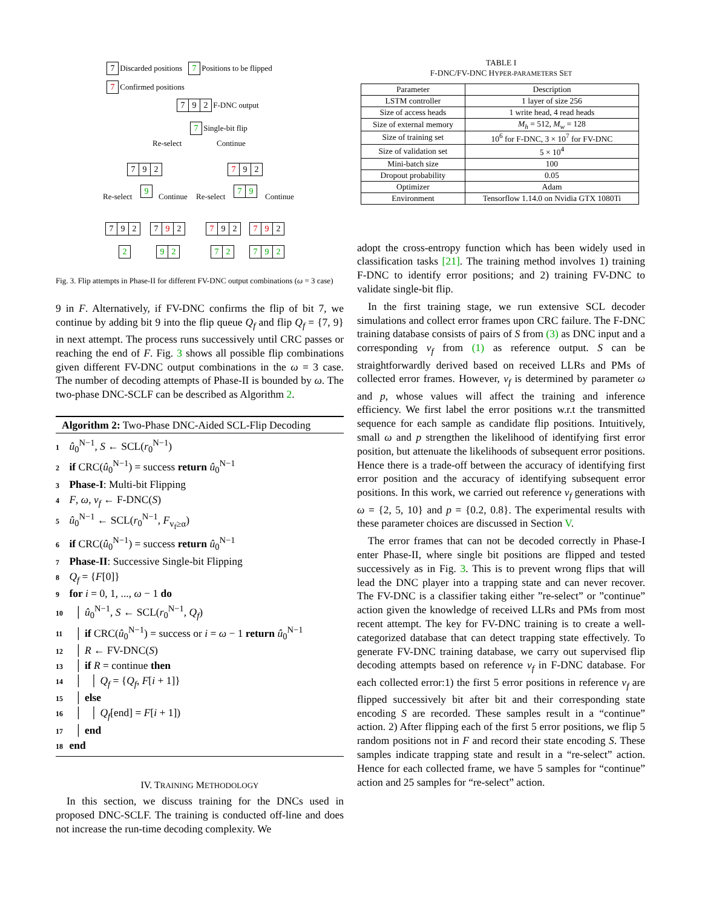7 Discarded positions 7 Positions to be flipped
7 Confirmed positions
7 9 2 F-DNC output
7 Single-bit flip
Re-select Continue
7 9 2 7 9 2
Re-select
9
Continue Re-select
7 9
Continue
7 9 2 7 9 2 7 9 2 7 9 2
2 9 2 7 2 7 9 2
Fig. 3. Flip attempts in Phase-II for different FV-DNC output combinations (ω = 3 case)
9 in F. Alternatively, if FV-DNC confirms the flip of bit 7, we continue by adding bit 9 into the flip queue Q<sub>f</sub> and flip Q<sub>f</sub> = {7, 9} in next attempt. The process runs successively until CRC passes or reaching the end of F. Fig. 3 shows all possible flip combinations given different FV-DNC output combinations in the ω = 3 case. The number of decoding attempts of Phase-II is bounded by ω. The two-phase DNC-SCLF can be described as Algorithm 2.
Algorithm 2: Two-Phase DNC-Aided SCL-Flip Decoding
1 û<sub>0</sub><sup>N−1</sup>, S ← SCL(r<sub>0</sub><sup>N−1</sup>)
2 if CRC(û<sub>0</sub><sup>N−1</sup>) = success return û<sub>0</sub><sup>N−1</sup>
3 Phase-I: Multi-bit Flipping
4 F, ω, v<sub>f</sub> ← F-DNC(S)
5 û<sub>0</sub><sup>N−1</sup> ← SCL(r<sub>0</sub><sup>N−1</sup>, F<sub>v<sub>f</sub>≥α</sub>)
6 if CRC(û<sub>0</sub><sup>N−1</sup>) = success return û<sub>0</sub><sup>N−1</sup>
7 Phase-II: Successive Single-bit Flipping
8 Q<sub>f</sub> = {F[0]}
9 for i = 0, 1, ..., ω − 1 do
10 │ û<sub>0</sub><sup>N−1</sup>, S ← SCL(r<sub>0</sub><sup>N−1</sup>, Q<sub>f</sub>)
11 │ if CRC(û<sub>0</sub><sup>N−1</sup>) = success or i = ω − 1 return û<sub>0</sub><sup>N−1</sup>
12 │ R ← FV-DNC(S)
13 │ if R = continue then
14 │ │ Q<sub>f</sub> = {Q<sub>f</sub>, F[i + 1]}
15 │ else
16 │ │ Q<sub>f</sub>[end] = F[i + 1])
17 │ end
18 end
IV. TRAINING METHODOLOGY
In this section, we discuss training for the DNCs used in proposed DNC-SCLF. The training is conducted off-line and does not increase the run-time decoding complexity. We
TABLE I
F-DNC/FV-DNC HYPER-PARAMETERS SET
| Parameter | Description |
| --- | --- |
| LSTM controller | 1 layer of size 256 |
| Size of access heads | 1 write head, 4 read heads |
| Size of external memory | M<sub>h</sub> = 512, M<sub>w</sub> = 128 |
| Size of training set | 10<sup>6</sup> for F-DNC, 3 × 10<sup>7</sup> for FV-DNC |
| Size of validation set | 5 × 10<sup>4</sup> |
| Mini-batch size | 100 |
| Dropout probability | 0.05 |
| Optimizer | Adam |
| Environment | Tensorflow 1.14.0 on Nvidia GTX 1080Ti |
adopt the cross-entropy function which has been widely used in classification tasks [21]. The training method involves 1) training F-DNC to identify error positions; and 2) training FV-DNC to validate single-bit flip.
In the first training stage, we run extensive SCL decoder simulations and collect error frames upon CRC failure. The F-DNC training database consists of pairs of S from (3) as DNC input and a corresponding v<sub>f</sub> from (1) as reference output. S can be straightforwardly derived based on received LLRs and PMs of collected error frames. However, v<sub>f</sub> is determined by parameter ω and p, whose values will affect the training and inference efficiency. We first label the error positions w.r.t the transmitted sequence for each sample as candidate flip positions. Intuitively, small ω and p strengthen the likelihood of identifying first error position, but attenuate the likelihoods of subsequent error positions. Hence there is a trade-off between the accuracy of identifying first error position and the accuracy of identifying subsequent error positions. In this work, we carried out reference v<sub>f</sub> generations with ω = {2, 5, 10} and p = {0.2, 0.8}. The experimental results with these parameter choices are discussed in Section V.
The error frames that can not be decoded correctly in Phase-I enter Phase-II, where single bit positions are flipped and tested successively as in Fig. 3. This is to prevent wrong flips that will lead the DNC player into a trapping state and can never recover. The FV-DNC is a classifier taking either ”re-select” or ”continue” action given the knowledge of received LLRs and PMs from most recent attempt. The key for FV-DNC training is to create a well-categorized database that can detect trapping state effectively. To generate FV-DNC training database, we carry out supervised flip decoding attempts based on reference v<sub>f</sub> in F-DNC database. For each collected error:1) the first 5 error positions in reference v<sub>f</sub> are flipped successively bit after bit and their corresponding state encoding S are recorded. These samples result in a “continue” action. 2) After flipping each of the first 5 error positions, we flip 5 random positions not in F and record their state encoding S. These samples indicate trapping state and result in a “re-select” action. Hence for each collected frame, we have 5 samples for “continue” action and 25 samples for “re-select” action.